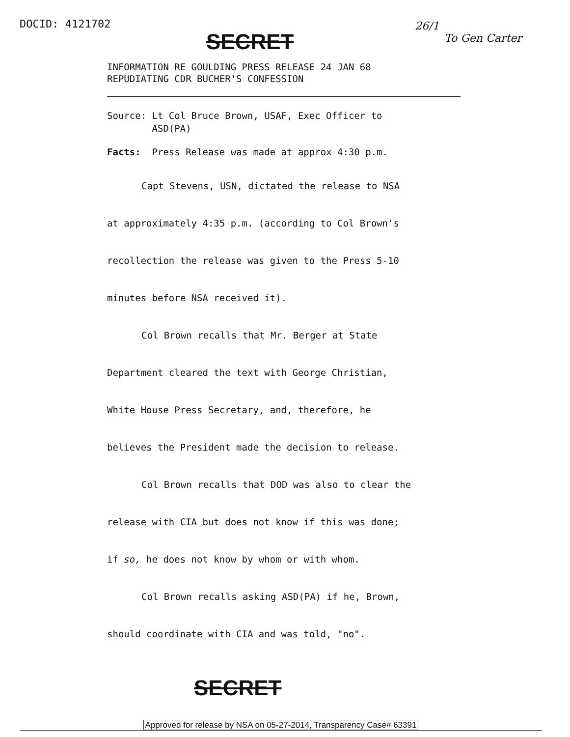DOCID: 4121702
SECRET
26/1
To Gen Carter
INFORMATION RE GOULDING PRESS RELEASE 24 JAN 68
REPUDIATING CDR BUCHER'S CONFESSION
Source: Lt Col Bruce Brown, USAF, Exec Officer to
ASD(PA)
Facts: Press Release was made at approx 4:30 p.m.
Capt Stevens, USN, dictated the release to NSA
at approximately 4:35 p.m. (according to Col Brown's
recollection the release was given to the Press 5-10
minutes before NSA received it).
Col Brown recalls that Mr. Berger at State
Department cleared the text with George Christian,
White House Press Secretary, and, therefore, he
believes the President made the decision to release.
Col Brown recalls that DOD was also to clear the
release with CIA but does not know if this was done;
if so, he does not know by whom or with whom.
Col Brown recalls asking ASD(PA) if he, Brown,
should coordinate with CIA and was told, "no".
SECRET
Approved for release by NSA on 05-27-2014, Transparency Case# 63391